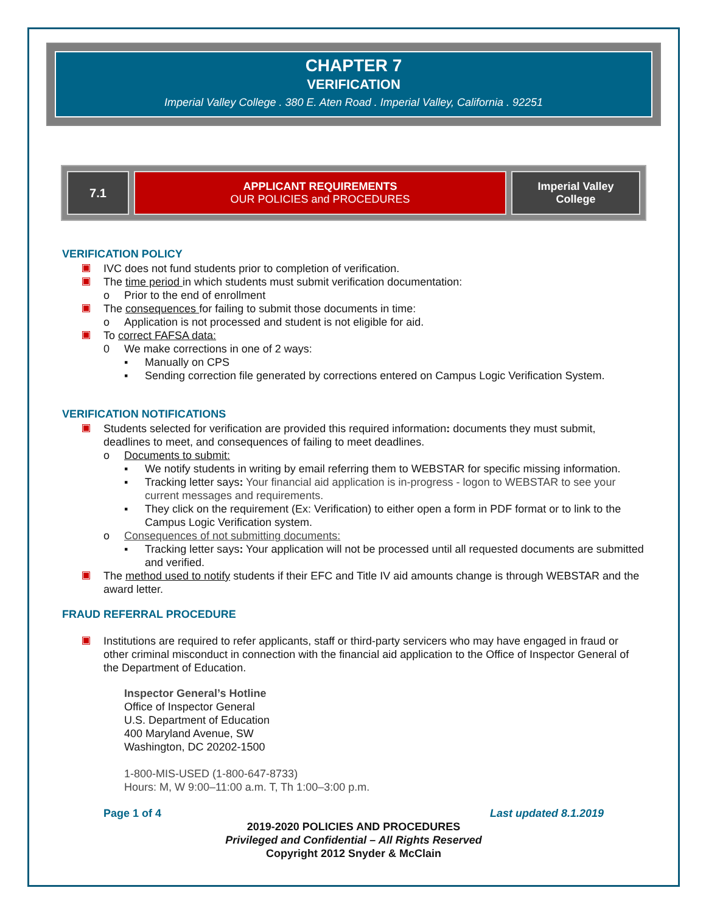CHAPTER 7
VERIFICATION
Imperial Valley College . 380 E. Aten Road . Imperial Valley, California . 92251
| 7.1 | APPLICANT REQUIREMENTS OUR POLICIES and PROCEDURES | Imperial Valley College |
VERIFICATION POLICY
IVC does not fund students prior to completion of verification.
The time period in which students must submit verification documentation:
o Prior to the end of enrollment
The consequences for failing to submit those documents in time:
o Application is not processed and student is not eligible for aid.
To correct FAFSA data:
0 We make corrections in one of 2 ways:
▪ Manually on CPS
▪ Sending correction file generated by corrections entered on Campus Logic Verification System.
VERIFICATION NOTIFICATIONS
Students selected for verification are provided this required information: documents they must submit, deadlines to meet, and consequences of failing to meet deadlines.
o Documents to submit:
▪ We notify students in writing by email referring them to WEBSTAR for specific missing information.
▪ Tracking letter says: Your financial aid application is in-progress - logon to WEBSTAR to see your current messages and requirements.
▪ They click on the requirement (Ex: Verification) to either open a form in PDF format or to link to the Campus Logic Verification system.
o Consequences of not submitting documents:
▪ Tracking letter says: Your application will not be processed until all requested documents are submitted and verified.
The method used to notify students if their EFC and Title IV aid amounts change is through WEBSTAR and the award letter.
FRAUD REFERRAL PROCEDURE
Institutions are required to refer applicants, staff or third-party servicers who may have engaged in fraud or other criminal misconduct in connection with the financial aid application to the Office of Inspector General of the Department of Education.
Inspector General’s Hotline
Office of Inspector General
U.S. Department of Education
400 Maryland Avenue, SW
Washington, DC 20202-1500
1-800-MIS-USED (1-800-647-8733)
Hours: M, W 9:00–11:00 a.m. T, Th 1:00–3:00 p.m.
Page 1 of 4 Last updated 8.1.2019
2019-2020 POLICIES AND PROCEDURES
Privileged and Confidential – All Rights Reserved
Copyright 2012 Snyder & McClain